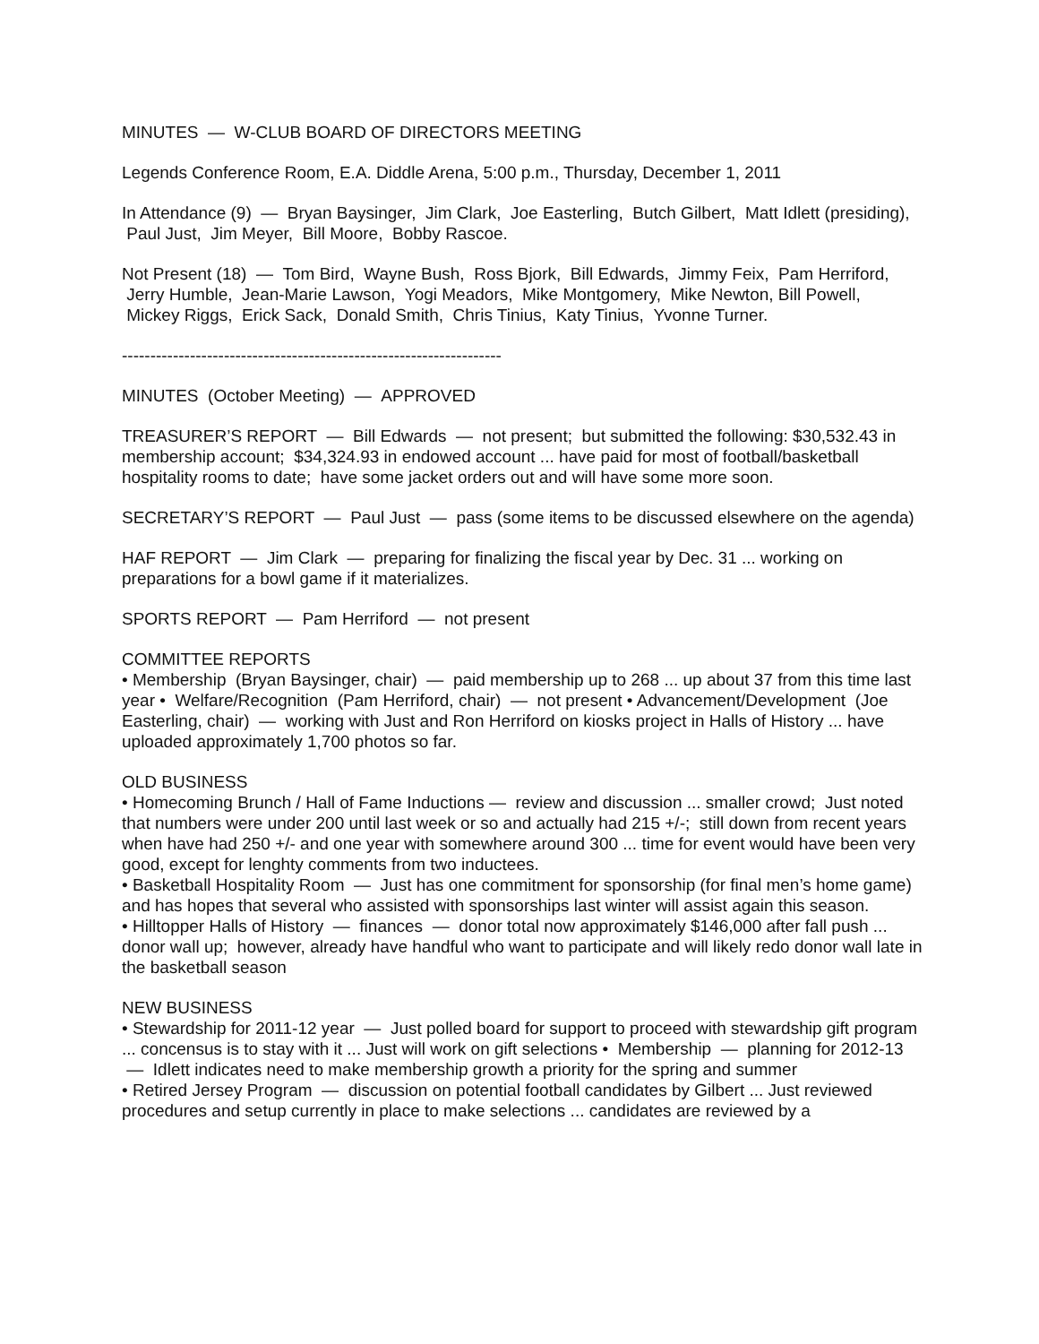MINUTES — W-CLUB BOARD OF DIRECTORS MEETING
Legends Conference Room, E.A. Diddle Arena, 5:00 p.m., Thursday, December 1, 2011
In Attendance (9) — Bryan Baysinger, Jim Clark, Joe Easterling, Butch Gilbert, Matt Idlett (presiding), Paul Just, Jim Meyer, Bill Moore, Bobby Rascoe.
Not Present (18) — Tom Bird, Wayne Bush, Ross Bjork, Bill Edwards, Jimmy Feix, Pam Herriford, Jerry Humble, Jean-Marie Lawson, Yogi Meadors, Mike Montgomery, Mike Newton, Bill Powell, Mickey Riggs, Erick Sack, Donald Smith, Chris Tinius, Katy Tinius, Yvonne Turner.
-------------------------------------------------------------------
MINUTES (October Meeting) — APPROVED
TREASURER’S REPORT — Bill Edwards — not present; but submitted the following: $30,532.43 in membership account; $34,324.93 in endowed account ... have paid for most of football/basketball hospitality rooms to date; have some jacket orders out and will have some more soon.
SECRETARY’S REPORT — Paul Just — pass (some items to be discussed elsewhere on the agenda)
HAF REPORT — Jim Clark — preparing for finalizing the fiscal year by Dec. 31 ... working on preparations for a bowl game if it materializes.
SPORTS REPORT — Pam Herriford — not present
COMMITTEE REPORTS
• Membership (Bryan Baysinger, chair) — paid membership up to 268 ... up about 37 from this time last year • Welfare/Recognition (Pam Herriford, chair) — not present • Advancement/Development (Joe Easterling, chair) — working with Just and Ron Herriford on kiosks project in Halls of History ... have uploaded approximately 1,700 photos so far.
OLD BUSINESS
• Homecoming Brunch / Hall of Fame Inductions — review and discussion ... smaller crowd; Just noted that numbers were under 200 until last week or so and actually had 215 +/-; still down from recent years when have had 250 +/- and one year with somewhere around 300 ... time for event would have been very good, except for lenghty comments from two inductees.
• Basketball Hospitality Room — Just has one commitment for sponsorship (for final men’s home game) and has hopes that several who assisted with sponsorships last winter will assist again this season.
• Hilltopper Halls of History — finances — donor total now approximately $146,000 after fall push ... donor wall up; however, already have handful who want to participate and will likely redo donor wall late in the basketball season
NEW BUSINESS
• Stewardship for 2011-12 year — Just polled board for support to proceed with stewardship gift program ... concensus is to stay with it ... Just will work on gift selections • Membership — planning for 2012-13 — Idlett indicates need to make membership growth a priority for the spring and summer
• Retired Jersey Program — discussion on potential football candidates by Gilbert ... Just reviewed procedures and setup currently in place to make selections ... candidates are reviewed by a